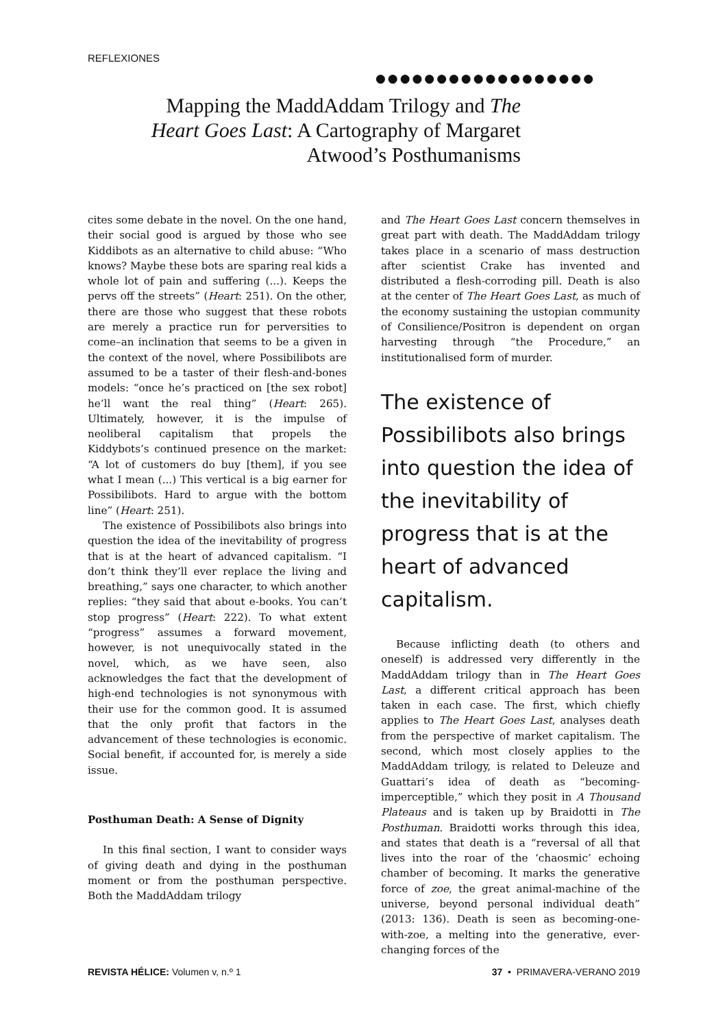REFLEXIONES
●●●●●●●●●●●●●●●●●●
Mapping the MaddAddam Trilogy and The Heart Goes Last: A Cartography of Margaret Atwood’s Posthumanisms
cites some debate in the novel. On the one hand, their social good is argued by those who see Kiddibots as an alternative to child abuse: “Who knows? Maybe these bots are sparing real kids a whole lot of pain and suffering (...). Keeps the pervs off the streets” (Heart: 251). On the other, there are those who suggest that these robots are merely a practice run for perversities to come–an inclination that seems to be a given in the context of the novel, where Possibilibots are assumed to be a taster of their flesh-and-bones models: “once he’s practiced on [the sex robot] he’ll want the real thing” (Heart: 265). Ultimately, however, it is the impulse of neoliberal capitalism that propels the Kiddybots’s continued presence on the market: “A lot of customers do buy [them], if you see what I mean (...) This vertical is a big earner for Possibilibots. Hard to argue with the bottom line” (Heart: 251).
The existence of Possibilibots also brings into question the idea of the inevitability of progress that is at the heart of advanced capitalism. “I don’t think they’ll ever replace the living and breathing,” says one character, to which another replies: “they said that about e-books. You can’t stop progress” (Heart: 222). To what extent “progress” assumes a forward movement, however, is not unequivocally stated in the novel, which, as we have seen, also acknowledges the fact that the development of high-end technologies is not synonymous with their use for the common good. It is assumed that the only profit that factors in the advancement of these technologies is economic. Social benefit, if accounted for, is merely a side issue.
Posthuman Death: A Sense of Dignity
In this final section, I want to consider ways of giving death and dying in the posthuman moment or from the posthuman perspective. Both the MaddAddam trilogy
and The Heart Goes Last concern themselves in great part with death. The MaddAddam trilogy takes place in a scenario of mass destruction after scientist Crake has invented and distributed a flesh-corroding pill. Death is also at the center of The Heart Goes Last, as much of the economy sustaining the ustopian community of Consilience/Positron is dependent on organ harvesting through “the Procedure,” an institutionalised form of murder.
The existence of Possibilibots also brings into question the idea of the inevitability of progress that is at the heart of advanced capitalism.
Because inflicting death (to others and oneself) is addressed very differently in the MaddAddam trilogy than in The Heart Goes Last, a different critical approach has been taken in each case. The first, which chiefly applies to The Heart Goes Last, analyses death from the perspective of market capitalism. The second, which most closely applies to the MaddAddam trilogy, is related to Deleuze and Guattari’s idea of death as “becoming-imperceptible,” which they posit in A Thousand Plateaus and is taken up by Braidotti in The Posthuman. Braidotti works through this idea, and states that death is a “reversal of all that lives into the roar of the ‘chaosmic’ echoing chamber of becoming. It marks the generative force of zoe, the great animal-machine of the universe, beyond personal individual death” (2013: 136). Death is seen as becoming-one-with-zoe, a melting into the generative, ever-changing forces of the
REVISTA HÉLICE: Volumen v, n.º 1 37 • PRIMAVERA-VERANO 2019